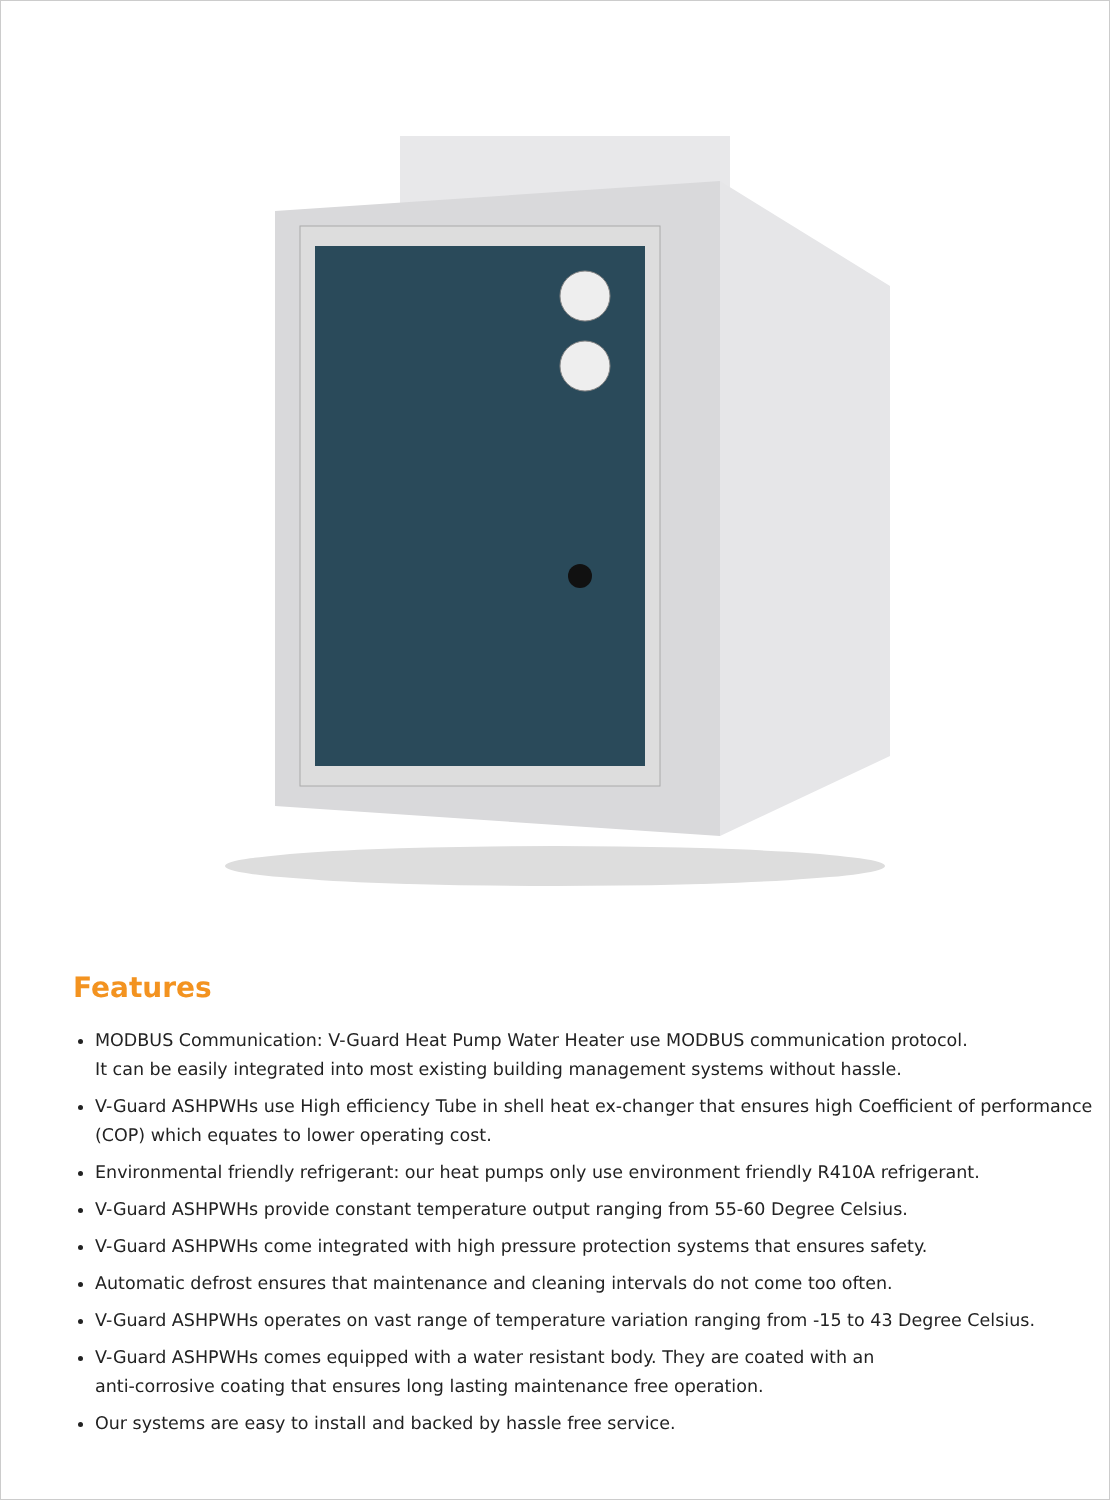Features
MODBUS Communication: V-Guard Heat Pump Water Heater use MODBUS communication protocol.
It can be easily integrated into most existing building management systems without hassle.
V-Guard ASHPWHs use High efficiency Tube in shell heat ex-changer that ensures high Coefficient of performance (COP) which equates to lower operating cost.
Environmental friendly refrigerant: our heat pumps only use environment friendly R410A refrigerant.
V-Guard ASHPWHs provide constant temperature output ranging from 55-60 Degree Celsius.
V-Guard ASHPWHs come integrated with high pressure protection systems that ensures safety.
Automatic defrost ensures that maintenance and cleaning intervals do not come too often.
V-Guard ASHPWHs operates on vast range of temperature variation ranging from -15 to 43 Degree Celsius.
V-Guard ASHPWHs comes equipped with a water resistant body. They are coated with an
anti-corrosive coating that ensures long lasting maintenance free operation.
Our systems are easy to install and backed by hassle free service.